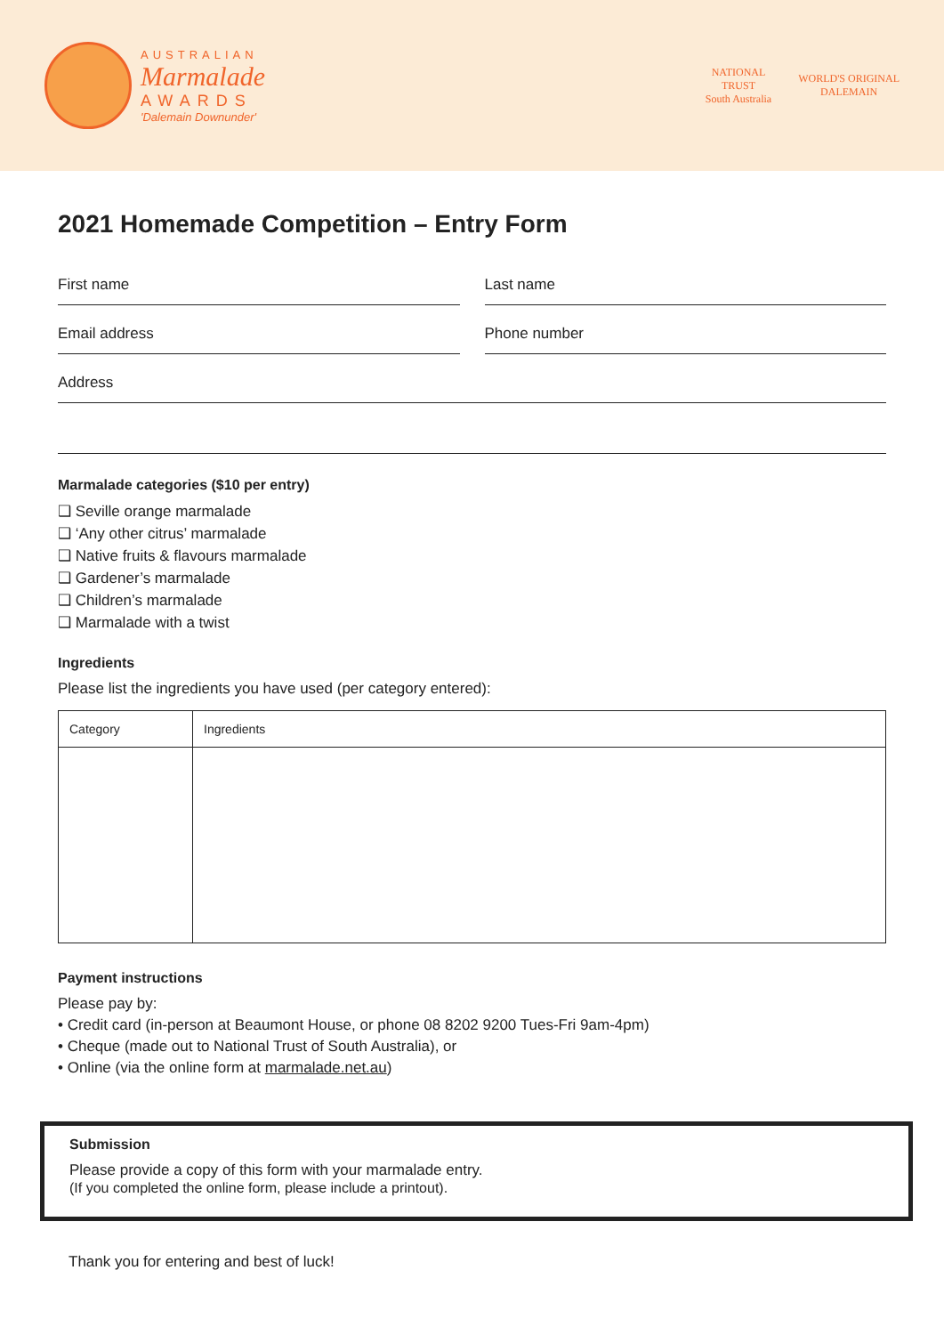AUSTRALIAN
Marmalade
AWARDS
'Dalemain Downunder'
NATIONAL
TRUST
South Australia
WORLD'S ORIGINAL
DALEMAIN
2021 Homemade Competition – Entry Form
First name Last name
Email address Phone number
Address
Marmalade categories ($10 per entry)
❑ Seville orange marmalade
❑ ‘Any other citrus’ marmalade
❑ Native fruits & flavours marmalade
❑ Gardener’s marmalade
❑ Children’s marmalade
❑ Marmalade with a twist
Ingredients
Please list the ingredients you have used (per category entered):
| Category | Ingredients |
| --- | --- |
Payment instructions
Please pay by:
• Credit card (in-person at Beaumont House, or phone 08 8202 9200 Tues-Fri 9am-4pm)
• Cheque (made out to National Trust of South Australia), or
• Online (via the online form at marmalade.net.au)
Submission
Please provide a copy of this form with your marmalade entry.
(If you completed the online form, please include a printout).
Thank you for entering and best of luck!